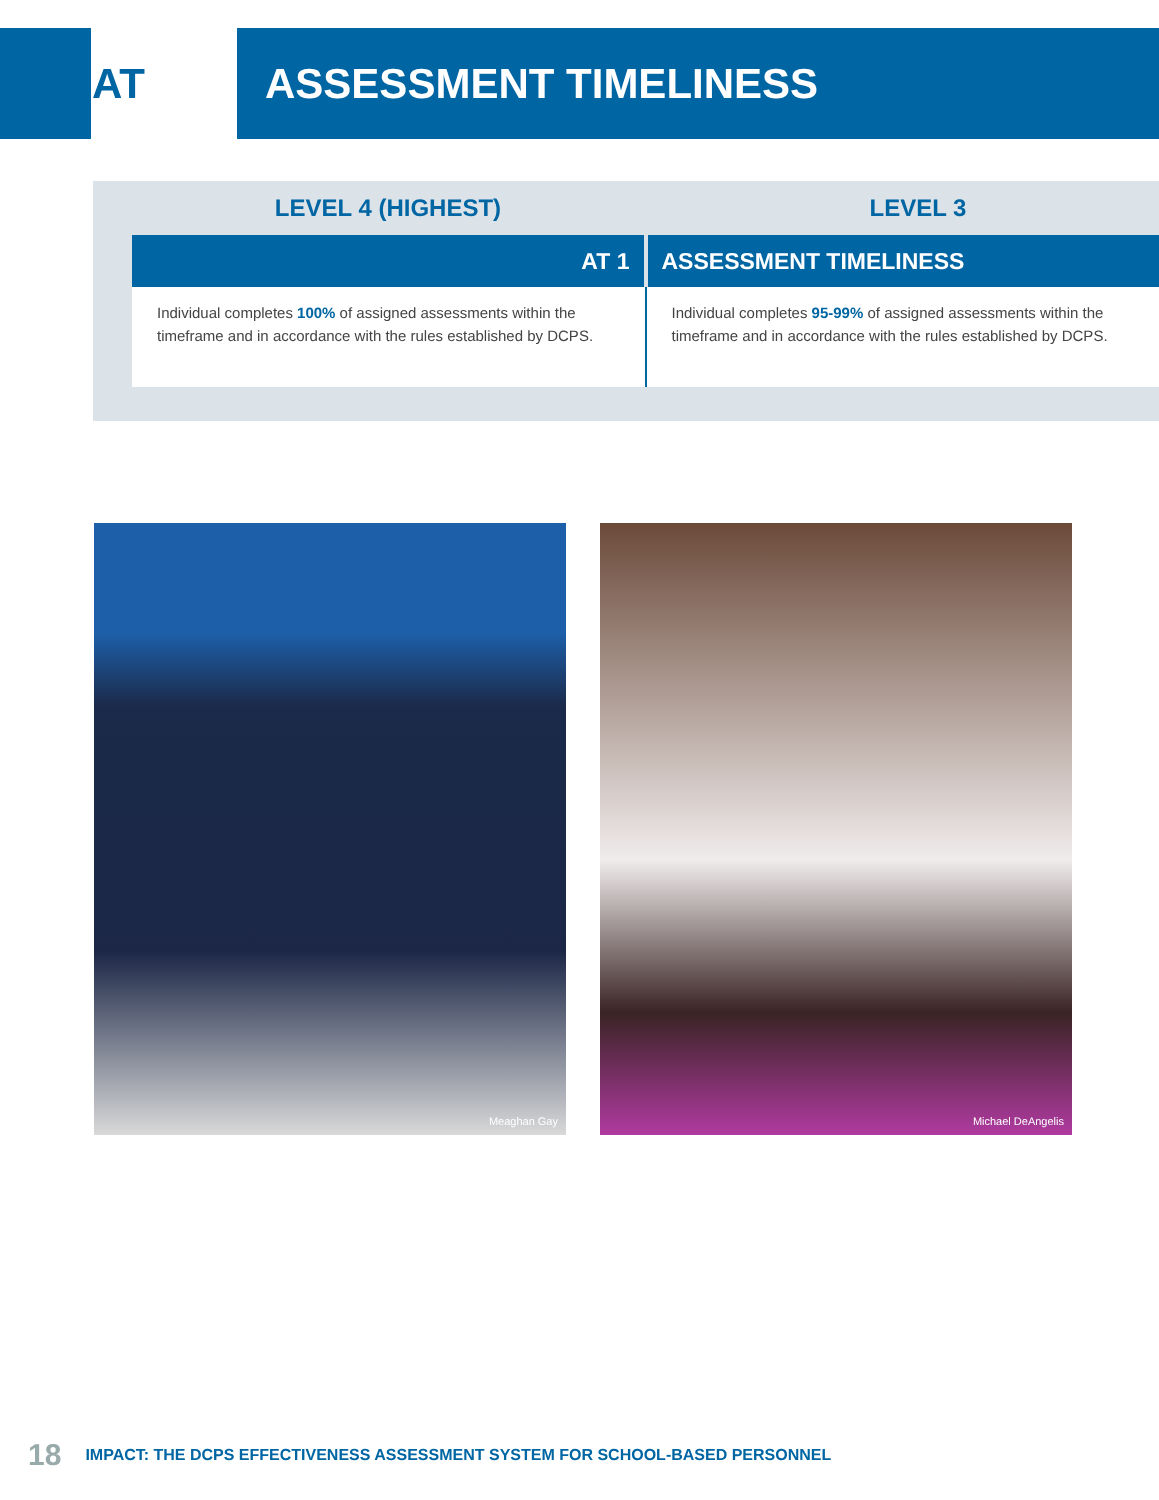AT ASSESSMENT TIMELINESS
LEVEL 4 (HIGHEST) LEVEL 3
| AT 1 | ASSESSMENT TIMELINESS | |
| --- | --- | --- |
| Individual completes 100% of assigned assessments within the timeframe and in accordance with the rules established by DCPS. | | Individual completes 95-99% of assigned assessments within the timeframe and in accordance with the rules established by DCPS. |
Meaghan Gay Michael DeAngelis
18 IMPACT: THE DCPS EFFECTIVENESS ASSESSMENT SYSTEM FOR SCHOOL-BASED PERSONNEL